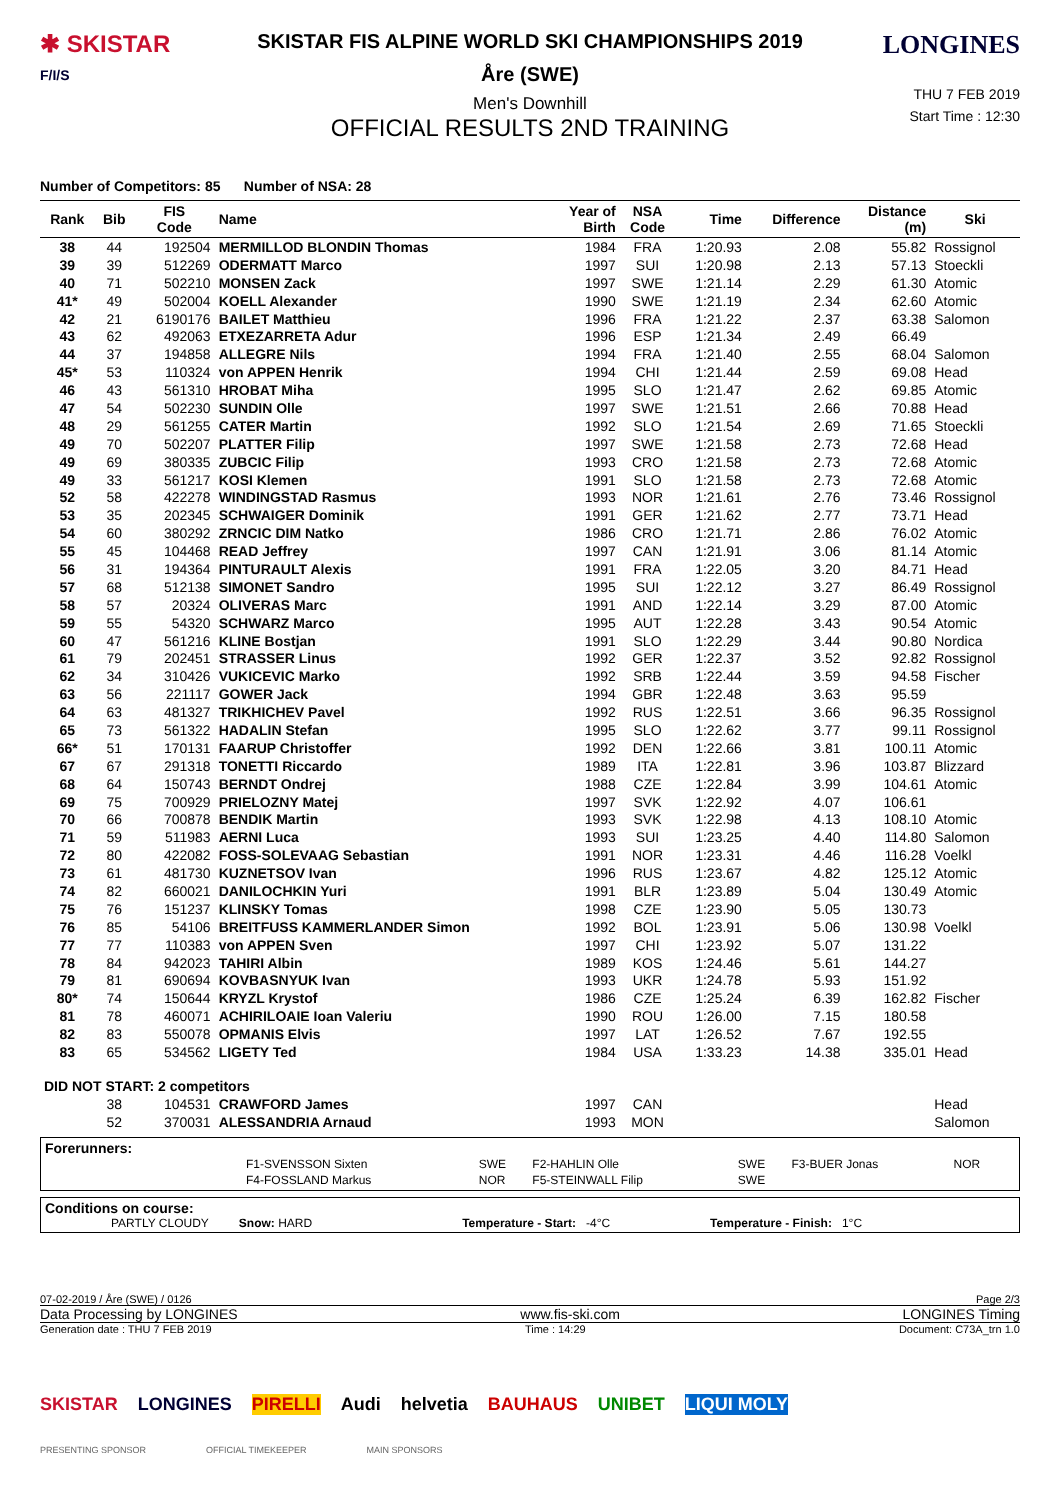✱ SKISTAR
F/I/S
SKISTAR FIS ALPINE WORLD SKI CHAMPIONSHIPS 2019
Åre (SWE)
Men's Downhill
OFFICIAL RESULTS 2ND TRAINING
LONGINES
THU 7 FEB 2019
Start Time : 12:30
Number of Competitors: 85 Number of NSA: 28
| Rank | Bib | FIS Code | Name | Year of Birth | NSA Code | Time | Difference | Distance (m) | Ski |
| --- | --- | --- | --- | --- | --- | --- | --- | --- | --- |
| 38 | 44 | 192504 | MERMILLOD BLONDIN Thomas | 1984 | FRA | 1:20.93 | 2.08 | 55.82 | Rossignol |
| 39 | 39 | 512269 | ODERMATT Marco | 1997 | SUI | 1:20.98 | 2.13 | 57.13 | Stoeckli |
| 40 | 71 | 502210 | MONSEN Zack | 1997 | SWE | 1:21.14 | 2.29 | 61.30 | Atomic |
| 41* | 49 | 502004 | KOELL Alexander | 1990 | SWE | 1:21.19 | 2.34 | 62.60 | Atomic |
| 42 | 21 | 6190176 | BAILET Matthieu | 1996 | FRA | 1:21.22 | 2.37 | 63.38 | Salomon |
| 43 | 62 | 492063 | ETXEZARRETA Adur | 1996 | ESP | 1:21.34 | 2.49 | 66.49 | |
| 44 | 37 | 194858 | ALLEGRE Nils | 1994 | FRA | 1:21.40 | 2.55 | 68.04 | Salomon |
| 45* | 53 | 110324 | von APPEN Henrik | 1994 | CHI | 1:21.44 | 2.59 | 69.08 | Head |
| 46 | 43 | 561310 | HROBAT Miha | 1995 | SLO | 1:21.47 | 2.62 | 69.85 | Atomic |
| 47 | 54 | 502230 | SUNDIN Olle | 1997 | SWE | 1:21.51 | 2.66 | 70.88 | Head |
| 48 | 29 | 561255 | CATER Martin | 1992 | SLO | 1:21.54 | 2.69 | 71.65 | Stoeckli |
| 49 | 70 | 502207 | PLATTER Filip | 1997 | SWE | 1:21.58 | 2.73 | 72.68 | Head |
| 49 | 69 | 380335 | ZUBCIC Filip | 1993 | CRO | 1:21.58 | 2.73 | 72.68 | Atomic |
| 49 | 33 | 561217 | KOSI Klemen | 1991 | SLO | 1:21.58 | 2.73 | 72.68 | Atomic |
| 52 | 58 | 422278 | WINDINGSTAD Rasmus | 1993 | NOR | 1:21.61 | 2.76 | 73.46 | Rossignol |
| 53 | 35 | 202345 | SCHWAIGER Dominik | 1991 | GER | 1:21.62 | 2.77 | 73.71 | Head |
| 54 | 60 | 380292 | ZRNCIC DIM Natko | 1986 | CRO | 1:21.71 | 2.86 | 76.02 | Atomic |
| 55 | 45 | 104468 | READ Jeffrey | 1997 | CAN | 1:21.91 | 3.06 | 81.14 | Atomic |
| 56 | 31 | 194364 | PINTURAULT Alexis | 1991 | FRA | 1:22.05 | 3.20 | 84.71 | Head |
| 57 | 68 | 512138 | SIMONET Sandro | 1995 | SUI | 1:22.12 | 3.27 | 86.49 | Rossignol |
| 58 | 57 | 20324 | OLIVERAS Marc | 1991 | AND | 1:22.14 | 3.29 | 87.00 | Atomic |
| 59 | 55 | 54320 | SCHWARZ Marco | 1995 | AUT | 1:22.28 | 3.43 | 90.54 | Atomic |
| 60 | 47 | 561216 | KLINE Bostjan | 1991 | SLO | 1:22.29 | 3.44 | 90.80 | Nordica |
| 61 | 79 | 202451 | STRASSER Linus | 1992 | GER | 1:22.37 | 3.52 | 92.82 | Rossignol |
| 62 | 34 | 310426 | VUKICEVIC Marko | 1992 | SRB | 1:22.44 | 3.59 | 94.58 | Fischer |
| 63 | 56 | 221117 | GOWER Jack | 1994 | GBR | 1:22.48 | 3.63 | 95.59 | |
| 64 | 63 | 481327 | TRIKHICHEV Pavel | 1992 | RUS | 1:22.51 | 3.66 | 96.35 | Rossignol |
| 65 | 73 | 561322 | HADALIN Stefan | 1995 | SLO | 1:22.62 | 3.77 | 99.11 | Rossignol |
| 66* | 51 | 170131 | FAARUP Christoffer | 1992 | DEN | 1:22.66 | 3.81 | 100.11 | Atomic |
| 67 | 67 | 291318 | TONETTI Riccardo | 1989 | ITA | 1:22.81 | 3.96 | 103.87 | Blizzard |
| 68 | 64 | 150743 | BERNDT Ondrej | 1988 | CZE | 1:22.84 | 3.99 | 104.61 | Atomic |
| 69 | 75 | 700929 | PRIELOZNY Matej | 1997 | SVK | 1:22.92 | 4.07 | 106.61 | |
| 70 | 66 | 700878 | BENDIK Martin | 1993 | SVK | 1:22.98 | 4.13 | 108.10 | Atomic |
| 71 | 59 | 511983 | AERNI Luca | 1993 | SUI | 1:23.25 | 4.40 | 114.80 | Salomon |
| 72 | 80 | 422082 | FOSS-SOLEVAAG Sebastian | 1991 | NOR | 1:23.31 | 4.46 | 116.28 | Voelkl |
| 73 | 61 | 481730 | KUZNETSOV Ivan | 1996 | RUS | 1:23.67 | 4.82 | 125.12 | Atomic |
| 74 | 82 | 660021 | DANILOCHKIN Yuri | 1991 | BLR | 1:23.89 | 5.04 | 130.49 | Atomic |
| 75 | 76 | 151237 | KLINSKY Tomas | 1998 | CZE | 1:23.90 | 5.05 | 130.73 | |
| 76 | 85 | 54106 | BREITFUSS KAMMERLANDER Simon | 1992 | BOL | 1:23.91 | 5.06 | 130.98 | Voelkl |
| 77 | 77 | 110383 | von APPEN Sven | 1997 | CHI | 1:23.92 | 5.07 | 131.22 | |
| 78 | 84 | 942023 | TAHIRI Albin | 1989 | KOS | 1:24.46 | 5.61 | 144.27 | |
| 79 | 81 | 690694 | KOVBASNYUK Ivan | 1993 | UKR | 1:24.78 | 5.93 | 151.92 | |
| 80* | 74 | 150644 | KRYZL Krystof | 1986 | CZE | 1:25.24 | 6.39 | 162.82 | Fischer |
| 81 | 78 | 460071 | ACHIRILOAIE Ioan Valeriu | 1990 | ROU | 1:26.00 | 7.15 | 180.58 | |
| 82 | 83 | 550078 | OPMANIS Elvis | 1997 | LAT | 1:26.52 | 7.67 | 192.55 | |
| 83 | 65 | 534562 | LIGETY Ted | 1984 | USA | 1:33.23 | 14.38 | 335.01 | Head |
| DID NOT START: 2 competitors | | | | | | | | | |
| | 38 | 104531 | CRAWFORD James | 1997 | CAN | | | | Head |
| | 52 | 370031 | ALESSANDRIA Arnaud | 1993 | MON | | | | Salomon |
Forerunners:
| F1-SVENSSON Sixten | SWE | F2-HAHLIN Olle | SWE | F3-BUER Jonas | NOR |
| F4-FOSSLAND Markus | NOR | F5-STEINWALL Filip | SWE | | |
Conditions on course:
PARTLY CLOUDY Snow: HARD Temperature - Start: -4°C Temperature - Finish: 1°C
07-02-2019 / Åre (SWE) / 0126 Page 2/3
Data Processing by LONGINES www.fis-ski.com LONGINES Timing
Generation date : THU 7 FEB 2019 Time : 14:29 Document: C73A_trn 1.0
SKISTAR LONGINES PIRELLI Audi helvetia BAUHAUS UNIBET LIQUI MOLY
PRESENTING SPONSOR OFFICIAL TIMEKEEPER MAIN SPONSORS